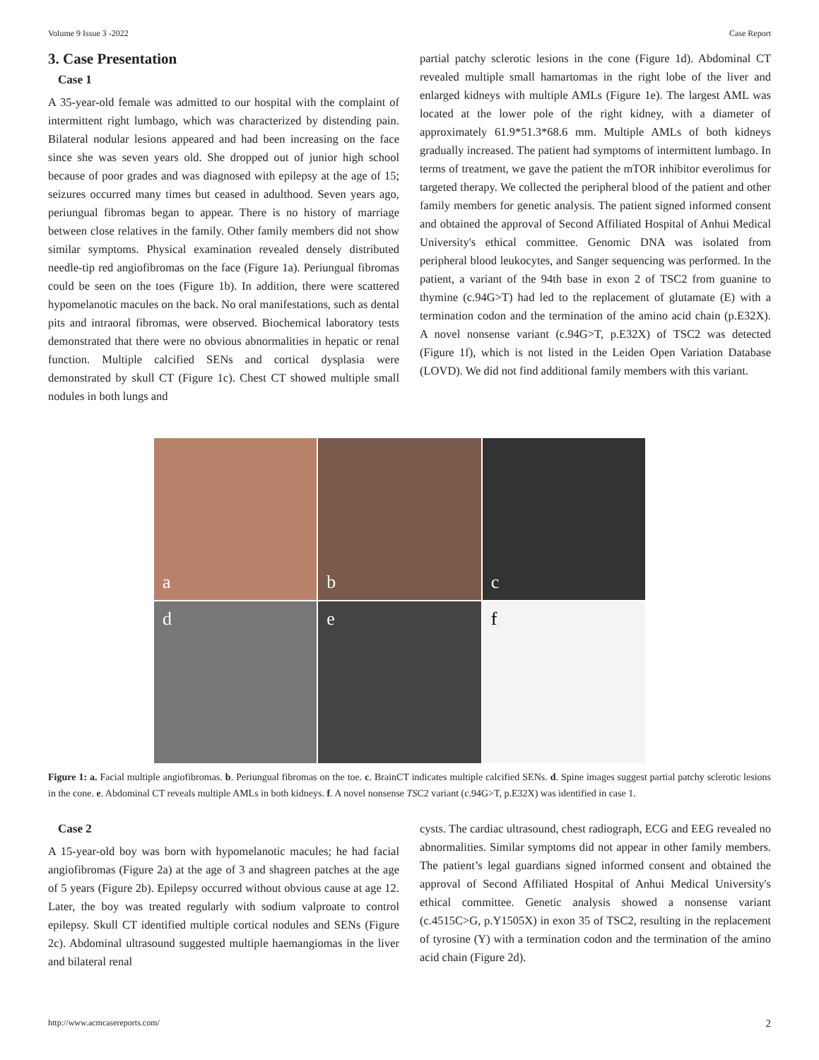Volume 9 Issue 3 -2022 Case Report
3. Case Presentation
Case 1
A 35-year-old female was admitted to our hospital with the complaint of intermittent right lumbago, which was characterized by distending pain. Bilateral nodular lesions appeared and had been increasing on the face since she was seven years old. She dropped out of junior high school because of poor grades and was diagnosed with epilepsy at the age of 15; seizures occurred many times but ceased in adulthood. Seven years ago, periungual fibromas began to appear. There is no history of marriage between close relatives in the family. Other family members did not show similar symptoms. Physical examination revealed densely distributed needle-tip red angiofibromas on the face (Figure 1a). Periungual fibromas could be seen on the toes (Figure 1b). In addition, there were scattered hypomelanotic macules on the back. No oral manifestations, such as dental pits and intraoral fibromas, were observed. Biochemical laboratory tests demonstrated that there were no obvious abnormalities in hepatic or renal function. Multiple calcified SENs and cortical dysplasia were demonstrated by skull CT (Figure 1c). Chest CT showed multiple small nodules in both lungs and
partial patchy sclerotic lesions in the cone (Figure 1d). Abdominal CT revealed multiple small hamartomas in the right lobe of the liver and enlarged kidneys with multiple AMLs (Figure 1e). The largest AML was located at the lower pole of the right kidney, with a diameter of approximately 61.9*51.3*68.6 mm. Multiple AMLs of both kidneys gradually increased. The patient had symptoms of intermittent lumbago. In terms of treatment, we gave the patient the mTOR inhibitor everolimus for targeted therapy. We collected the peripheral blood of the patient and other family members for genetic analysis. The patient signed informed consent and obtained the approval of Second Affiliated Hospital of Anhui Medical University's ethical committee. Genomic DNA was isolated from peripheral blood leukocytes, and Sanger sequencing was performed. In the patient, a variant of the 94th base in exon 2 of TSC2 from guanine to thymine (c.94G>T) had led to the replacement of glutamate (E) with a termination codon and the termination of the amino acid chain (p.E32X). A novel nonsense variant (c.94G>T, p.E32X) of TSC2 was detected (Figure 1f), which is not listed in the Leiden Open Variation Database (LOVD). We did not find additional family members with this variant.
a
b
c
d
e
f
Figure 1: a. Facial multiple angiofibromas. b. Periungual fibromas on the toe. c. BrainCT indicates multiple calcified SENs. d. Spine images suggest partial patchy sclerotic lesions in the cone. e. Abdominal CT reveals multiple AMLs in both kidneys. f. A novel nonsense TSC2 variant (c.94G>T, p.E32X) was identified in case 1.
Case 2
A 15-year-old boy was born with hypomelanotic macules; he had facial angiofibromas (Figure 2a) at the age of 3 and shagreen patches at the age of 5 years (Figure 2b). Epilepsy occurred without obvious cause at age 12. Later, the boy was treated regularly with sodium valproate to control epilepsy. Skull CT identified multiple cortical nodules and SENs (Figure 2c). Abdominal ultrasound suggested multiple haemangiomas in the liver and bilateral renal
cysts. The cardiac ultrasound, chest radiograph, ECG and EEG revealed no abnormalities. Similar symptoms did not appear in other family members. The patient’s legal guardians signed informed consent and obtained the approval of Second Affiliated Hospital of Anhui Medical University's ethical committee. Genetic analysis showed a nonsense variant (c.4515C>G, p.Y1505X) in exon 35 of TSC2, resulting in the replacement of tyrosine (Y) with a termination codon and the termination of the amino acid chain (Figure 2d).
http://www.acmcasereports.com/ 2